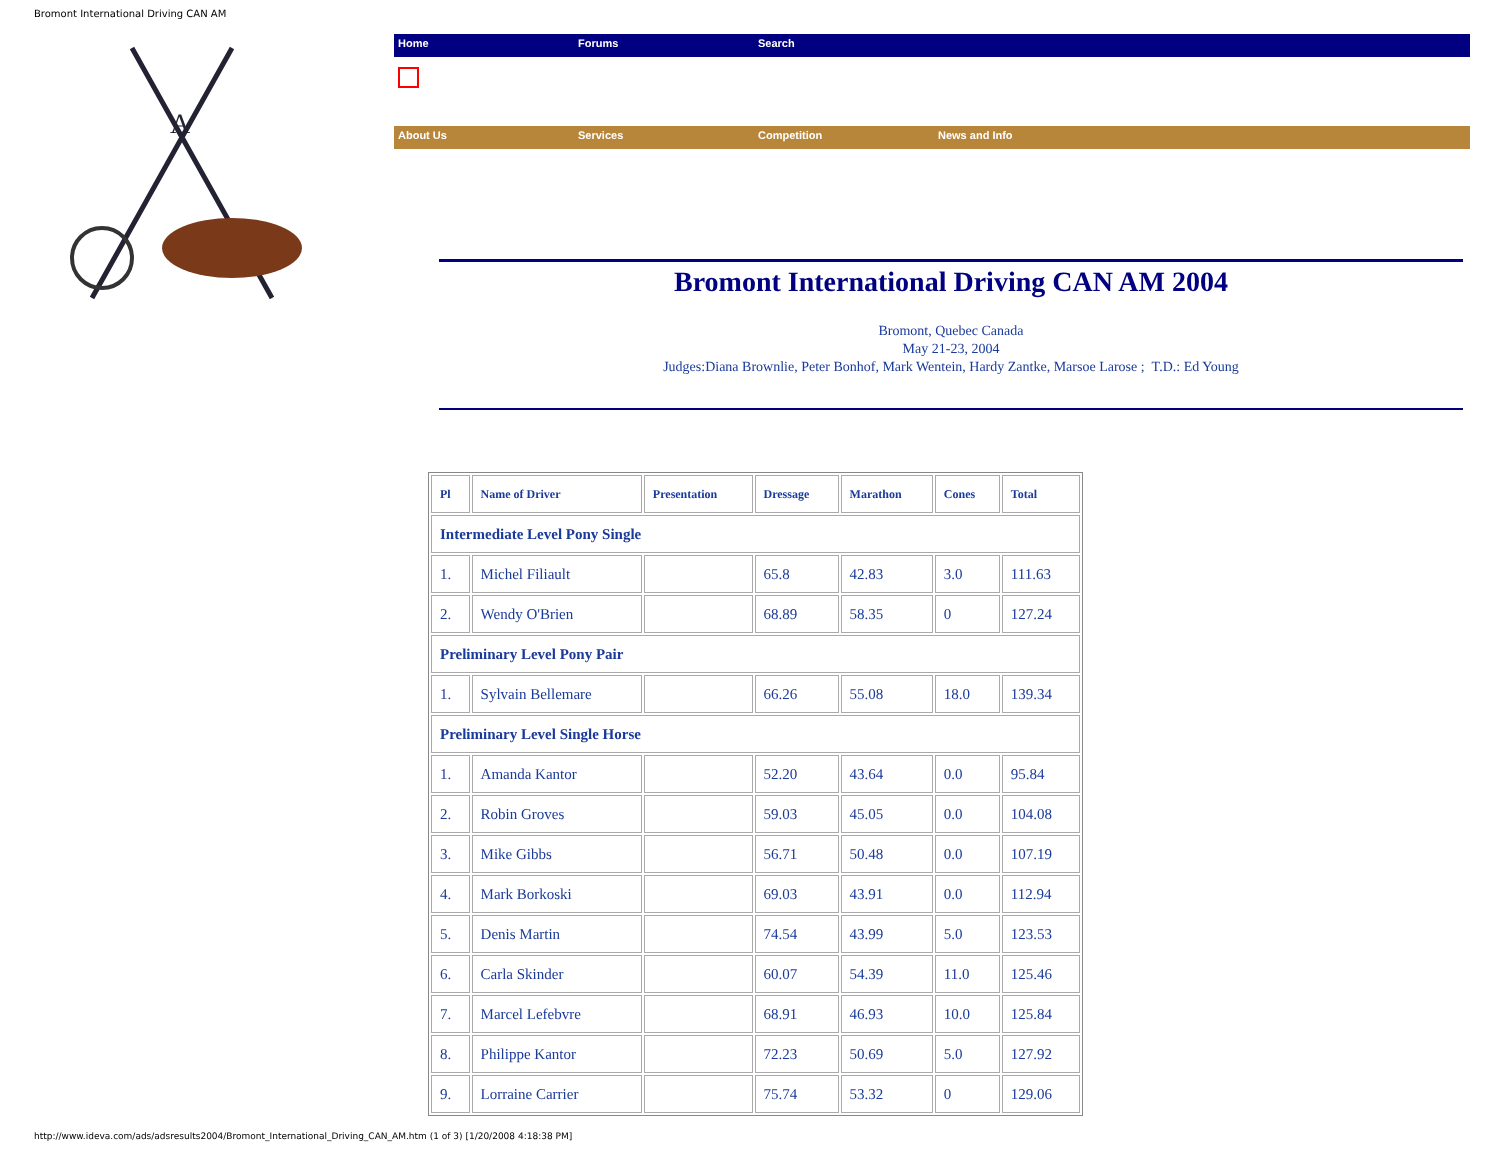Bromont International Driving CAN AM
A
Home Forums Search
About Us Services Competition News and Info
Bromont International Driving CAN AM 2004
Bromont, Quebec Canada
May 21-23, 2004
Judges:Diana Brownlie, Peter Bonhof, Mark Wentein, Hardy Zantke, Marsoe Larose ; T.D.: Ed Young
| Pl | Name of Driver | Presentation | Dressage | Marathon | Cones | Total |
| --- | --- | --- | --- | --- | --- | --- |
| Intermediate Level Pony Single | | | | | | |
| 1. | Michel Filiault | | 65.8 | 42.83 | 3.0 | 111.63 |
| 2. | Wendy O'Brien | | 68.89 | 58.35 | 0 | 127.24 |
| Preliminary Level Pony Pair | | | | | | |
| 1. | Sylvain Bellemare | | 66.26 | 55.08 | 18.0 | 139.34 |
| Preliminary Level Single Horse | | | | | | |
| 1. | Amanda Kantor | | 52.20 | 43.64 | 0.0 | 95.84 |
| 2. | Robin Groves | | 59.03 | 45.05 | 0.0 | 104.08 |
| 3. | Mike Gibbs | | 56.71 | 50.48 | 0.0 | 107.19 |
| 4. | Mark Borkoski | | 69.03 | 43.91 | 0.0 | 112.94 |
| 5. | Denis Martin | | 74.54 | 43.99 | 5.0 | 123.53 |
| 6. | Carla Skinder | | 60.07 | 54.39 | 11.0 | 125.46 |
| 7. | Marcel Lefebvre | | 68.91 | 46.93 | 10.0 | 125.84 |
| 8. | Philippe Kantor | | 72.23 | 50.69 | 5.0 | 127.92 |
| 9. | Lorraine Carrier | | 75.74 | 53.32 | 0 | 129.06 |
http://www.ideva.com/ads/adsresults2004/Bromont_International_Driving_CAN_AM.htm (1 of 3) [1/20/2008 4:18:38 PM]